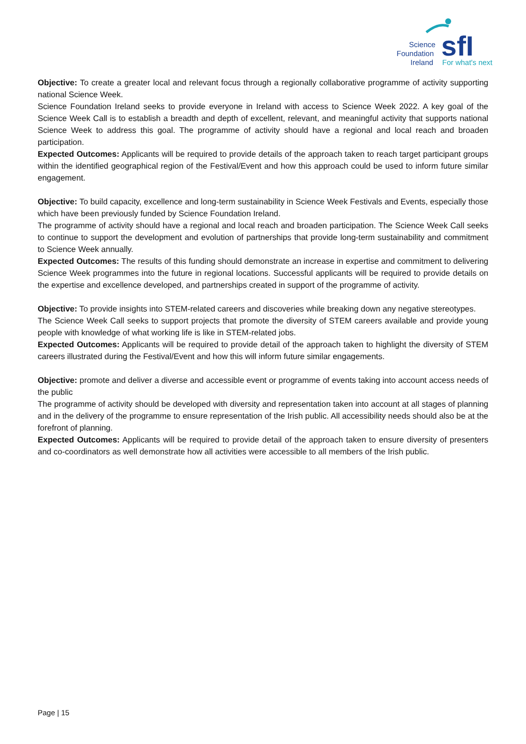sfI
Science
Foundation
Ireland
For what's next
Objective: To create a greater local and relevant focus through a regionally collaborative programme of activity supporting national Science Week.
Science Foundation Ireland seeks to provide everyone in Ireland with access to Science Week 2022. A key goal of the Science Week Call is to establish a breadth and depth of excellent, relevant, and meaningful activity that supports national Science Week to address this goal. The programme of activity should have a regional and local reach and broaden participation.
Expected Outcomes: Applicants will be required to provide details of the approach taken to reach target participant groups within the identified geographical region of the Festival/Event and how this approach could be used to inform future similar engagement.
Objective: To build capacity, excellence and long-term sustainability in Science Week Festivals and Events, especially those which have been previously funded by Science Foundation Ireland.
The programme of activity should have a regional and local reach and broaden participation. The Science Week Call seeks to continue to support the development and evolution of partnerships that provide long-term sustainability and commitment to Science Week annually.
Expected Outcomes: The results of this funding should demonstrate an increase in expertise and commitment to delivering Science Week programmes into the future in regional locations. Successful applicants will be required to provide details on the expertise and excellence developed, and partnerships created in support of the programme of activity.
Objective: To provide insights into STEM-related careers and discoveries while breaking down any negative stereotypes.
The Science Week Call seeks to support projects that promote the diversity of STEM careers available and provide young people with knowledge of what working life is like in STEM-related jobs.
Expected Outcomes: Applicants will be required to provide detail of the approach taken to highlight the diversity of STEM careers illustrated during the Festival/Event and how this will inform future similar engagements.
Objective: promote and deliver a diverse and accessible event or programme of events taking into account access needs of the public
The programme of activity should be developed with diversity and representation taken into account at all stages of planning and in the delivery of the programme to ensure representation of the Irish public. All accessibility needs should also be at the forefront of planning.
Expected Outcomes: Applicants will be required to provide detail of the approach taken to ensure diversity of presenters and co-coordinators as well demonstrate how all activities were accessible to all members of the Irish public.
Page | 15